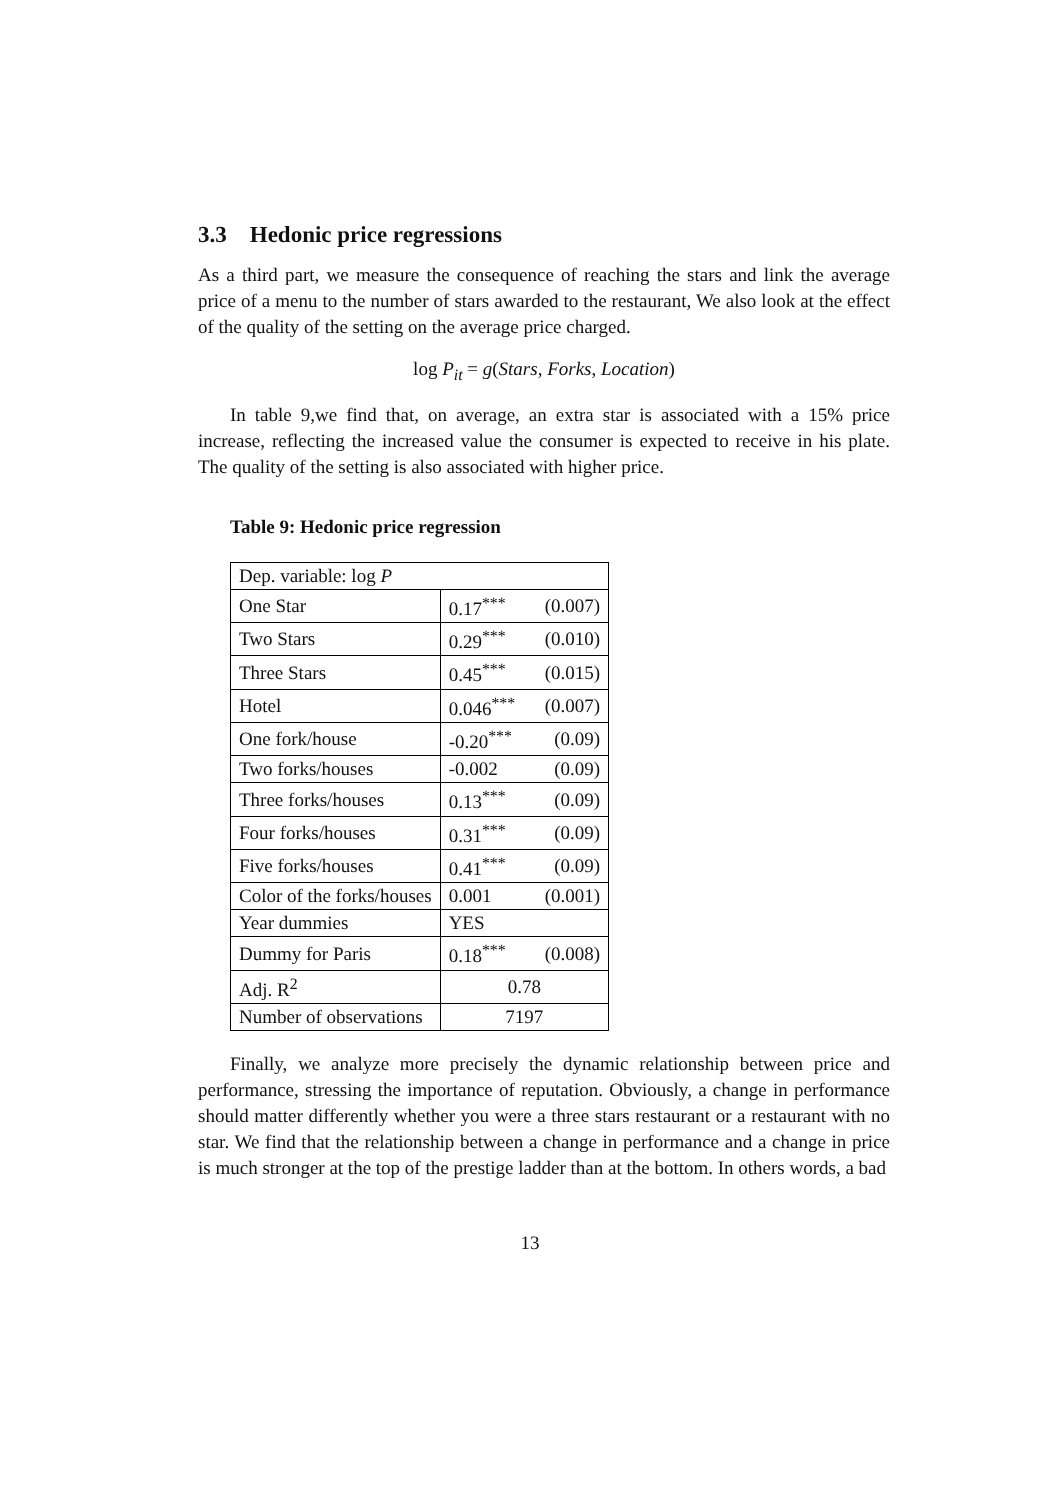3.3 Hedonic price regressions
As a third part, we measure the consequence of reaching the stars and link the average price of a menu to the number of stars awarded to the restaurant, We also look at the effect of the quality of the setting on the average price charged.
log P<sub>it</sub> = g(Stars, Forks, Location)
In table 9,we find that, on average, an extra star is associated with a 15% price increase, reflecting the increased value the consumer is expected to receive in his plate. The quality of the setting is also associated with higher price.
Table 9: Hedonic price regression
| Dep. variable: log P | | |
| One Star | 0.17<sup>***</sup> | (0.007) |
| Two Stars | 0.29<sup>***</sup> | (0.010) |
| Three Stars | 0.45<sup>***</sup> | (0.015) |
| Hotel | 0.046<sup>***</sup> | (0.007) |
| One fork/house | -0.20<sup>***</sup> | (0.09) |
| Two forks/houses | -0.002 | (0.09) |
| Three forks/houses | 0.13<sup>***</sup> | (0.09) |
| Four forks/houses | 0.31<sup>***</sup> | (0.09) |
| Five forks/houses | 0.41<sup>***</sup> | (0.09) |
| Color of the forks/houses | 0.001 | (0.001) |
| Year dummies | YES | |
| Dummy for Paris | 0.18<sup>***</sup> | (0.008) |
| Adj. R<sup>2</sup> | 0.78 | |
| Number of observations | 7197 | |
Finally, we analyze more precisely the dynamic relationship between price and performance, stressing the importance of reputation. Obviously, a change in performance should matter differently whether you were a three stars restaurant or a restaurant with no star. We find that the relationship between a change in performance and a change in price is much stronger at the top of the prestige ladder than at the bottom. In others words, a bad
13